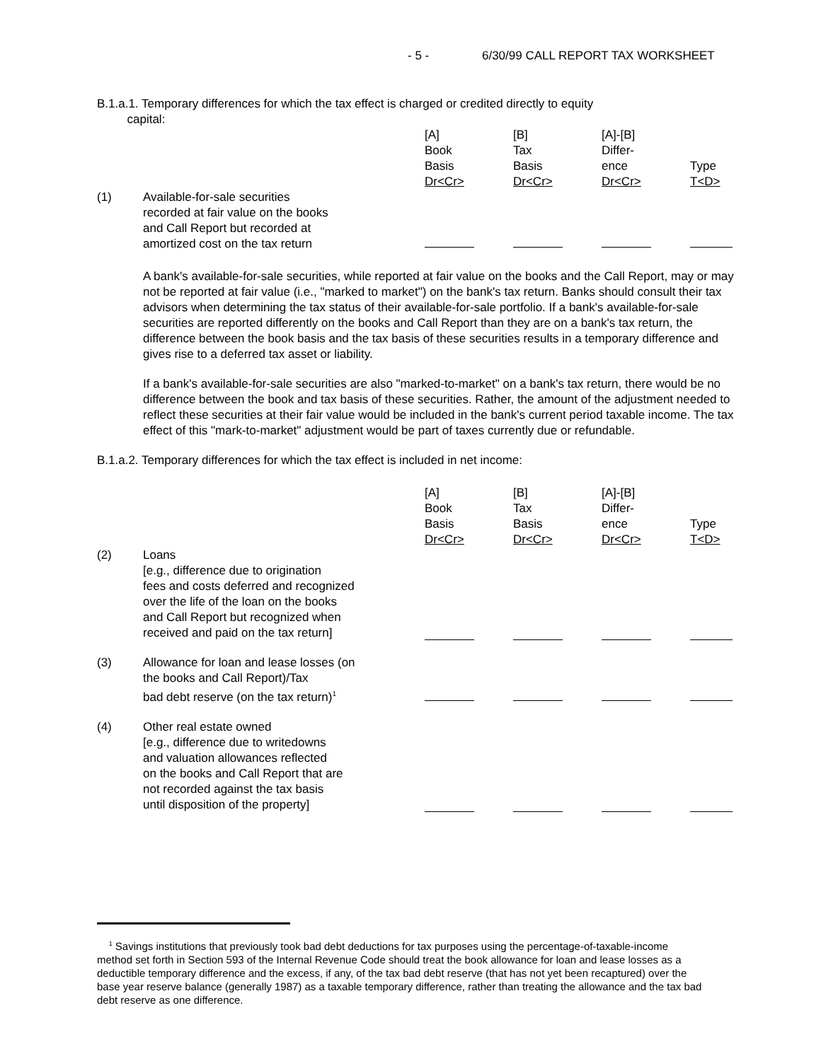- 5 - 6/30/99 CALL REPORT TAX WORKSHEET
B.1.a.1. Temporary differences for which the tax effect is charged or credited directly to equity
capital:
| | | [A] Book Basis Dr<Cr> | [B] Tax Basis Dr<Cr> | [A]-[B] Differ- ence Dr<Cr> | Type T<D> |
| (1) | Available-for-sale securities recorded at fair value on the books and Call Report but recorded at amortized cost on the tax return | | | | |
A bank's available-for-sale securities, while reported at fair value on the books and the Call Report, may or may not be reported at fair value (i.e., "marked to market") on the bank's tax return. Banks should consult their tax advisors when determining the tax status of their available-for-sale portfolio. If a bank's available-for-sale securities are reported differently on the books and Call Report than they are on a bank's tax return, the difference between the book basis and the tax basis of these securities results in a temporary difference and gives rise to a deferred tax asset or liability.
If a bank's available-for-sale securities are also "marked-to-market" on a bank's tax return, there would be no difference between the book and tax basis of these securities. Rather, the amount of the adjustment needed to reflect these securities at their fair value would be included in the bank's current period taxable income. The tax effect of this "mark-to-market" adjustment would be part of taxes currently due or refundable.
B.1.a.2. Temporary differences for which the tax effect is included in net income:
| | | [A] Book Basis Dr<Cr> | [B] Tax Basis Dr<Cr> | [A]-[B] Differ- ence Dr<Cr> | Type T<D> |
| (2) | Loans [e.g., difference due to origination fees and costs deferred and recognized over the life of the loan on the books and Call Report but recognized when received and paid on the tax return] | | | | |
| (3) | Allowance for loan and lease losses (on the books and Call Report)/Tax bad debt reserve (on the tax return)<sup>1</sup> | | | | |
| (4) | Other real estate owned [e.g., difference due to writedowns and valuation allowances reflected on the books and Call Report that are not recorded against the tax basis until disposition of the property] | | | | |
<sup>1</sup> Savings institutions that previously took bad debt deductions for tax purposes using the percentage-of-taxable-income method set forth in Section 593 of the Internal Revenue Code should treat the book allowance for loan and lease losses as a deductible temporary difference and the excess, if any, of the tax bad debt reserve (that has not yet been recaptured) over the base year reserve balance (generally 1987) as a taxable temporary difference, rather than treating the allowance and the tax bad debt reserve as one difference.